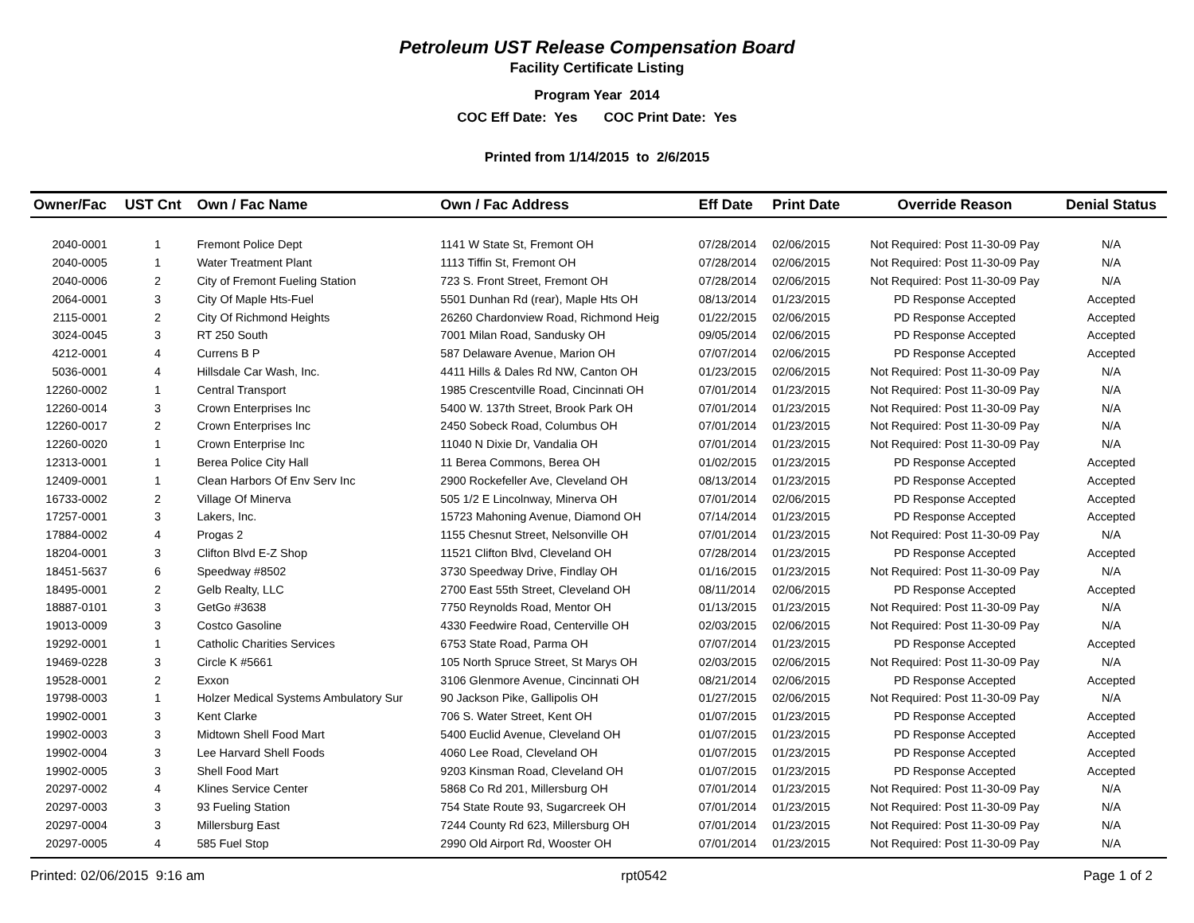Petroleum UST Release Compensation Board
Facility Certificate Listing
Program Year 2014
COC Eff Date: Yes COC Print Date: Yes
Printed from 1/14/2015 to 2/6/2015
| Owner/Fac | UST Cnt | Own / Fac Name | Own / Fac Address | Eff Date | Print Date | Override Reason | Denial Status |
| --- | --- | --- | --- | --- | --- | --- | --- |
| 2040-0001 | 1 | Fremont Police Dept | 1141 W State St, Fremont OH | 07/28/2014 | 02/06/2015 | Not Required: Post 11-30-09 Pay | N/A |
| 2040-0005 | 1 | Water Treatment Plant | 1113 Tiffin St, Fremont OH | 07/28/2014 | 02/06/2015 | Not Required: Post 11-30-09 Pay | N/A |
| 2040-0006 | 2 | City of Fremont Fueling Station | 723 S. Front Street, Fremont OH | 07/28/2014 | 02/06/2015 | Not Required: Post 11-30-09 Pay | N/A |
| 2064-0001 | 3 | City Of Maple Hts-Fuel | 5501 Dunhan Rd (rear), Maple Hts OH | 08/13/2014 | 01/23/2015 | PD Response Accepted | Accepted |
| 2115-0001 | 2 | City Of Richmond Heights | 26260 Chardonview Road, Richmond Heig | 01/22/2015 | 02/06/2015 | PD Response Accepted | Accepted |
| 3024-0045 | 3 | RT 250 South | 7001 Milan Road, Sandusky OH | 09/05/2014 | 02/06/2015 | PD Response Accepted | Accepted |
| 4212-0001 | 4 | Currens B P | 587 Delaware Avenue, Marion OH | 07/07/2014 | 02/06/2015 | PD Response Accepted | Accepted |
| 5036-0001 | 4 | Hillsdale Car Wash, Inc. | 4411 Hills & Dales Rd NW, Canton OH | 01/23/2015 | 02/06/2015 | Not Required: Post 11-30-09 Pay | N/A |
| 12260-0002 | 1 | Central Transport | 1985 Crescentville Road, Cincinnati OH | 07/01/2014 | 01/23/2015 | Not Required: Post 11-30-09 Pay | N/A |
| 12260-0014 | 3 | Crown Enterprises Inc | 5400 W. 137th Street, Brook Park OH | 07/01/2014 | 01/23/2015 | Not Required: Post 11-30-09 Pay | N/A |
| 12260-0017 | 2 | Crown Enterprises Inc | 2450 Sobeck Road, Columbus OH | 07/01/2014 | 01/23/2015 | Not Required: Post 11-30-09 Pay | N/A |
| 12260-0020 | 1 | Crown Enterprise Inc | 11040 N Dixie Dr, Vandalia OH | 07/01/2014 | 01/23/2015 | Not Required: Post 11-30-09 Pay | N/A |
| 12313-0001 | 1 | Berea Police City Hall | 11 Berea Commons, Berea OH | 01/02/2015 | 01/23/2015 | PD Response Accepted | Accepted |
| 12409-0001 | 1 | Clean Harbors Of Env Serv Inc | 2900 Rockefeller Ave, Cleveland OH | 08/13/2014 | 01/23/2015 | PD Response Accepted | Accepted |
| 16733-0002 | 2 | Village Of Minerva | 505 1/2 E Lincolnway, Minerva OH | 07/01/2014 | 02/06/2015 | PD Response Accepted | Accepted |
| 17257-0001 | 3 | Lakers, Inc. | 15723 Mahoning Avenue, Diamond OH | 07/14/2014 | 01/23/2015 | PD Response Accepted | Accepted |
| 17884-0002 | 4 | Progas 2 | 1155 Chesnut Street, Nelsonville OH | 07/01/2014 | 01/23/2015 | Not Required: Post 11-30-09 Pay | N/A |
| 18204-0001 | 3 | Clifton Blvd E-Z Shop | 11521 Clifton Blvd, Cleveland OH | 07/28/2014 | 01/23/2015 | PD Response Accepted | Accepted |
| 18451-5637 | 6 | Speedway #8502 | 3730 Speedway Drive, Findlay OH | 01/16/2015 | 01/23/2015 | Not Required: Post 11-30-09 Pay | N/A |
| 18495-0001 | 2 | Gelb Realty, LLC | 2700 East 55th Street, Cleveland OH | 08/11/2014 | 02/06/2015 | PD Response Accepted | Accepted |
| 18887-0101 | 3 | GetGo #3638 | 7750 Reynolds Road, Mentor OH | 01/13/2015 | 01/23/2015 | Not Required: Post 11-30-09 Pay | N/A |
| 19013-0009 | 3 | Costco Gasoline | 4330 Feedwire Road, Centerville OH | 02/03/2015 | 02/06/2015 | Not Required: Post 11-30-09 Pay | N/A |
| 19292-0001 | 1 | Catholic Charities Services | 6753 State Road, Parma OH | 07/07/2014 | 01/23/2015 | PD Response Accepted | Accepted |
| 19469-0228 | 3 | Circle K #5661 | 105 North Spruce Street, St Marys OH | 02/03/2015 | 02/06/2015 | Not Required: Post 11-30-09 Pay | N/A |
| 19528-0001 | 2 | Exxon | 3106 Glenmore Avenue, Cincinnati OH | 08/21/2014 | 02/06/2015 | PD Response Accepted | Accepted |
| 19798-0003 | 1 | Holzer Medical Systems Ambulatory Sur | 90 Jackson Pike, Gallipolis OH | 01/27/2015 | 02/06/2015 | Not Required: Post 11-30-09 Pay | N/A |
| 19902-0001 | 3 | Kent Clarke | 706 S. Water Street, Kent OH | 01/07/2015 | 01/23/2015 | PD Response Accepted | Accepted |
| 19902-0003 | 3 | Midtown Shell Food Mart | 5400 Euclid Avenue, Cleveland OH | 01/07/2015 | 01/23/2015 | PD Response Accepted | Accepted |
| 19902-0004 | 3 | Lee Harvard Shell Foods | 4060 Lee Road, Cleveland OH | 01/07/2015 | 01/23/2015 | PD Response Accepted | Accepted |
| 19902-0005 | 3 | Shell Food Mart | 9203 Kinsman Road, Cleveland OH | 01/07/2015 | 01/23/2015 | PD Response Accepted | Accepted |
| 20297-0002 | 4 | Klines Service Center | 5868 Co Rd 201, Millersburg OH | 07/01/2014 | 01/23/2015 | Not Required: Post 11-30-09 Pay | N/A |
| 20297-0003 | 3 | 93 Fueling Station | 754 State Route 93, Sugarcreek OH | 07/01/2014 | 01/23/2015 | Not Required: Post 11-30-09 Pay | N/A |
| 20297-0004 | 3 | Millersburg East | 7244 County Rd 623, Millersburg OH | 07/01/2014 | 01/23/2015 | Not Required: Post 11-30-09 Pay | N/A |
| 20297-0005 | 4 | 585 Fuel Stop | 2990 Old Airport Rd, Wooster OH | 07/01/2014 | 01/23/2015 | Not Required: Post 11-30-09 Pay | N/A |
Printed: 02/06/2015 9:16 am rpt0542 Page 1 of 2